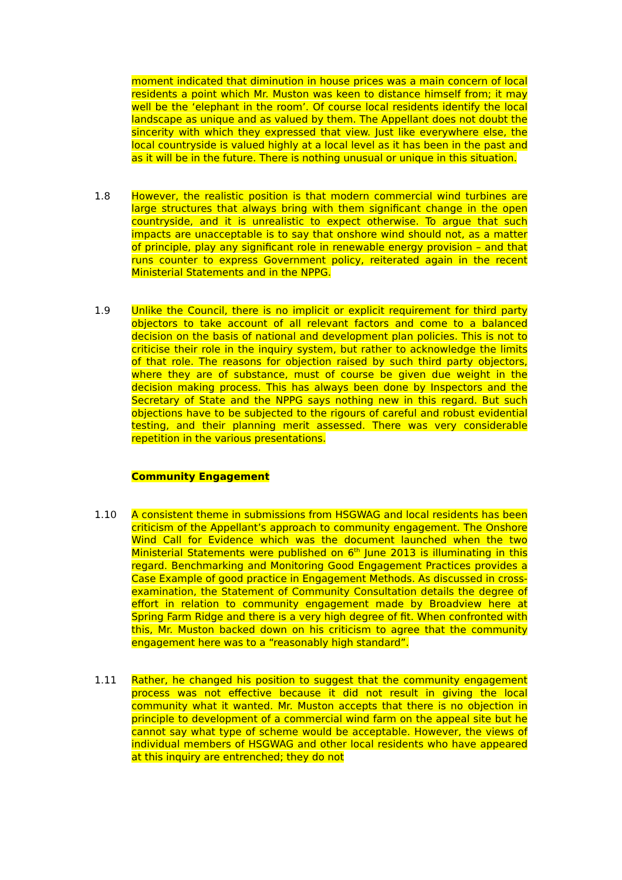moment indicated that diminution in house prices was a main concern of local residents a point which Mr. Muston was keen to distance himself from; it may well be the ‘elephant in the room’. Of course local residents identify the local landscape as unique and as valued by them. The Appellant does not doubt the sincerity with which they expressed that view. Just like everywhere else, the local countryside is valued highly at a local level as it has been in the past and as it will be in the future. There is nothing unusual or unique in this situation.
1.8 However, the realistic position is that modern commercial wind turbines are large structures that always bring with them significant change in the open countryside, and it is unrealistic to expect otherwise. To argue that such impacts are unacceptable is to say that onshore wind should not, as a matter of principle, play any significant role in renewable energy provision – and that runs counter to express Government policy, reiterated again in the recent Ministerial Statements and in the NPPG.
1.9 Unlike the Council, there is no implicit or explicit requirement for third party objectors to take account of all relevant factors and come to a balanced decision on the basis of national and development plan policies. This is not to criticise their role in the inquiry system, but rather to acknowledge the limits of that role. The reasons for objection raised by such third party objectors, where they are of substance, must of course be given due weight in the decision making process. This has always been done by Inspectors and the Secretary of State and the NPPG says nothing new in this regard. But such objections have to be subjected to the rigours of careful and robust evidential testing, and their planning merit assessed. There was very considerable repetition in the various presentations.
Community Engagement
1.10 A consistent theme in submissions from HSGWAG and local residents has been criticism of the Appellant’s approach to community engagement. The Onshore Wind Call for Evidence which was the document launched when the two Ministerial Statements were published on 6<sup>th</sup> June 2013 is illuminating in this regard. Benchmarking and Monitoring Good Engagement Practices provides a Case Example of good practice in Engagement Methods. As discussed in cross-examination, the Statement of Community Consultation details the degree of effort in relation to community engagement made by Broadview here at Spring Farm Ridge and there is a very high degree of fit. When confronted with this, Mr. Muston backed down on his criticism to agree that the community engagement here was to a “reasonably high standard”.
1.11 Rather, he changed his position to suggest that the community engagement process was not effective because it did not result in giving the local community what it wanted. Mr. Muston accepts that there is no objection in principle to development of a commercial wind farm on the appeal site but he cannot say what type of scheme would be acceptable. However, the views of individual members of HSGWAG and other local residents who have appeared at this inquiry are entrenched; they do not